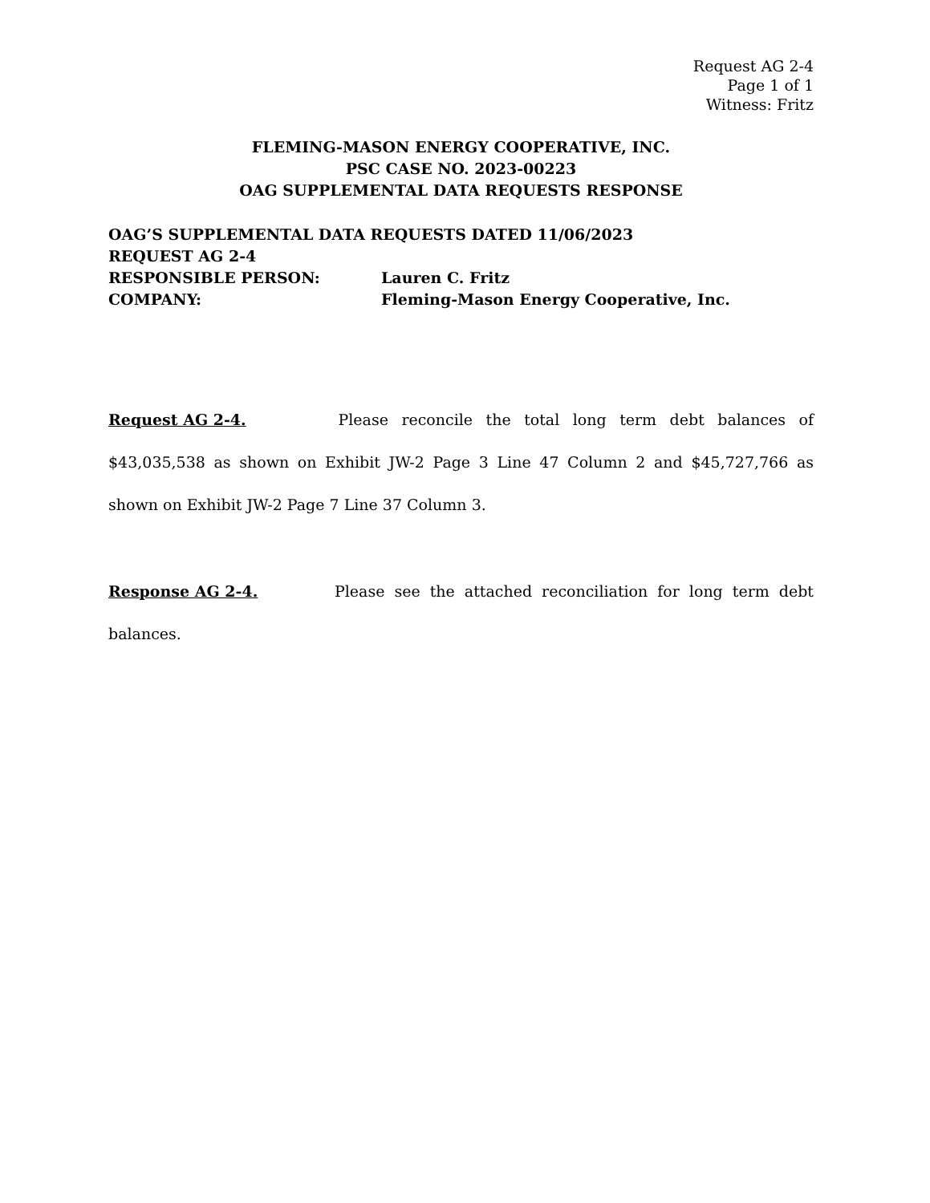Request AG 2-4
Page 1 of 1
Witness: Fritz
FLEMING-MASON ENERGY COOPERATIVE, INC.
PSC CASE NO. 2023-00223
OAG SUPPLEMENTAL DATA REQUESTS RESPONSE
OAG’S SUPPLEMENTAL DATA REQUESTS DATED 11/06/2023
REQUEST AG 2-4
RESPONSIBLE PERSON: Lauren C. Fritz
COMPANY: Fleming-Mason Energy Cooperative, Inc.
Request AG 2-4. Please reconcile the total long term debt balances of $43,035,538 as shown on Exhibit JW-2 Page 3 Line 47 Column 2 and $45,727,766 as shown on Exhibit JW-2 Page 7 Line 37 Column 3.
Response AG 2-4. Please see the attached reconciliation for long term debt balances.